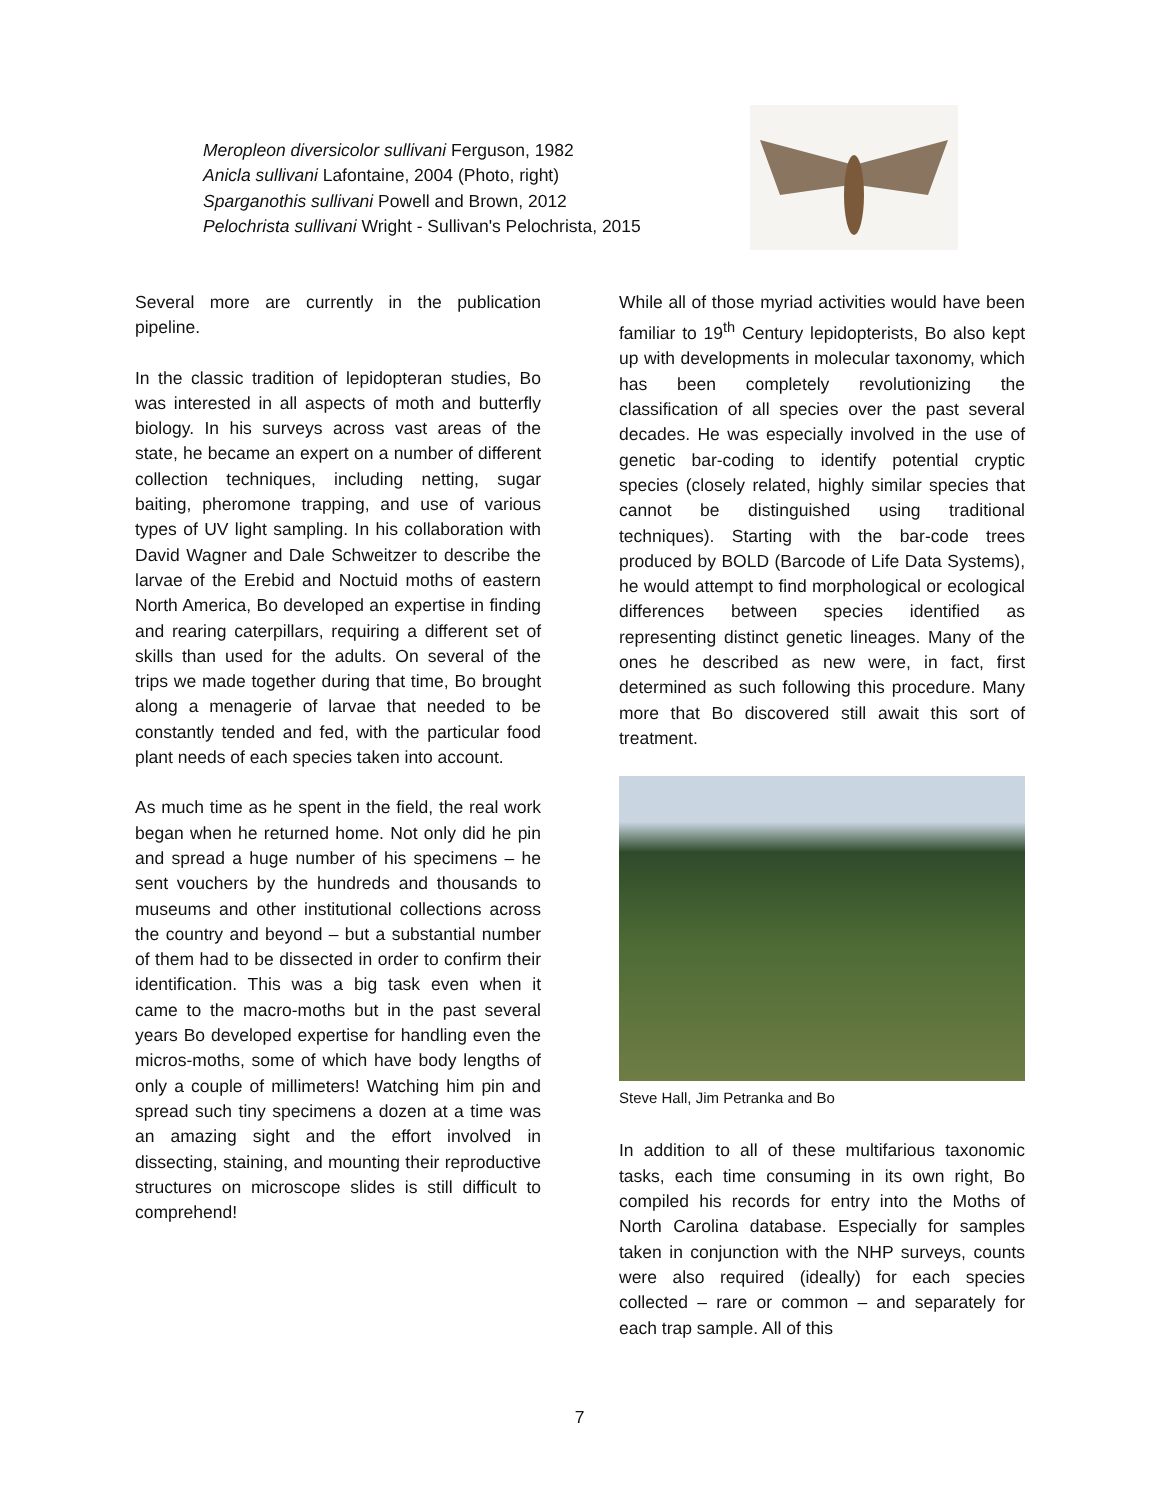Meropleon diversicolor sullivani Ferguson, 1982
Anicla sullivani Lafontaine, 2004 (Photo, right)
Sparganothis sullivani Powell and Brown, 2012
Pelochrista sullivani Wright - Sullivan's Pelochrista, 2015
Several more are currently in the publication pipeline.
In the classic tradition of lepidopteran studies, Bo was interested in all aspects of moth and butterfly biology. In his surveys across vast areas of the state, he became an expert on a number of different collection techniques, including netting, sugar baiting, pheromone trapping, and use of various types of UV light sampling. In his collaboration with David Wagner and Dale Schweitzer to describe the larvae of the Erebid and Noctuid moths of eastern North America, Bo developed an expertise in finding and rearing caterpillars, requiring a different set of skills than used for the adults. On several of the trips we made together during that time, Bo brought along a menagerie of larvae that needed to be constantly tended and fed, with the particular food plant needs of each species taken into account.
As much time as he spent in the field, the real work began when he returned home. Not only did he pin and spread a huge number of his specimens – he sent vouchers by the hundreds and thousands to museums and other institutional collections across the country and beyond – but a substantial number of them had to be dissected in order to confirm their identification. This was a big task even when it came to the macro-moths but in the past several years Bo developed expertise for handling even the micros-moths, some of which have body lengths of only a couple of millimeters! Watching him pin and spread such tiny specimens a dozen at a time was an amazing sight and the effort involved in dissecting, staining, and mounting their reproductive structures on microscope slides is still difficult to comprehend!
While all of those myriad activities would have been familiar to 19<sup>th</sup> Century lepidopterists, Bo also kept up with developments in molecular taxonomy, which has been completely revolutionizing the classification of all species over the past several decades. He was especially involved in the use of genetic bar-coding to identify potential cryptic species (closely related, highly similar species that cannot be distinguished using traditional techniques). Starting with the bar-code trees produced by BOLD (Barcode of Life Data Systems), he would attempt to find morphological or ecological differences between species identified as representing distinct genetic lineages. Many of the ones he described as new were, in fact, first determined as such following this procedure. Many more that Bo discovered still await this sort of treatment.
Steve Hall, Jim Petranka and Bo
In addition to all of these multifarious taxonomic tasks, each time consuming in its own right, Bo compiled his records for entry into the Moths of North Carolina database. Especially for samples taken in conjunction with the NHP surveys, counts were also required (ideally) for each species collected – rare or common – and separately for each trap sample. All of this
7